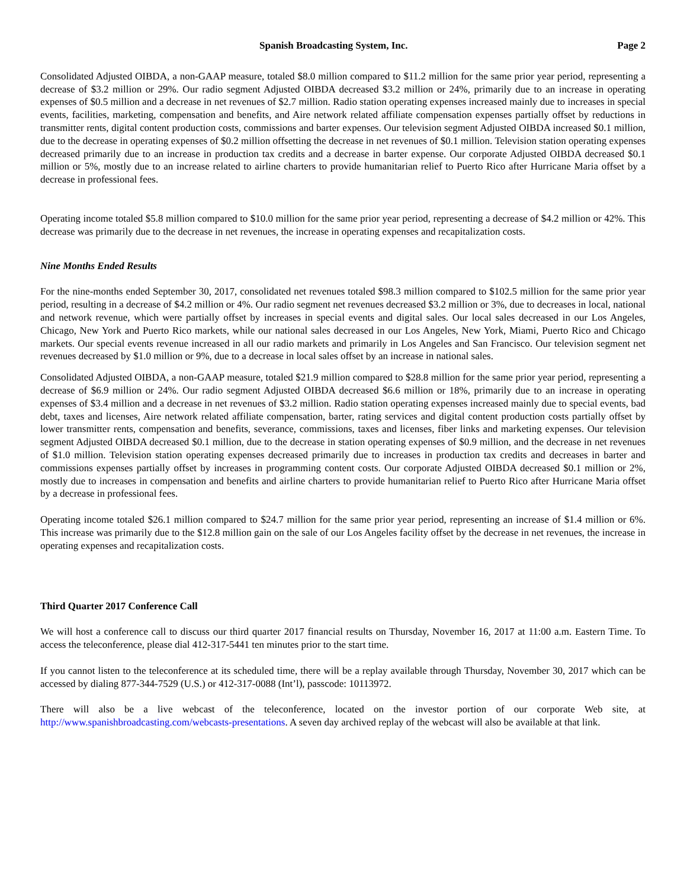Spanish Broadcasting System, Inc. Page 2
Consolidated Adjusted OIBDA, a non-GAAP measure, totaled $8.0 million compared to $11.2 million for the same prior year period, representing a decrease of $3.2 million or 29%. Our radio segment Adjusted OIBDA decreased $3.2 million or 24%, primarily due to an increase in operating expenses of $0.5 million and a decrease in net revenues of $2.7 million. Radio station operating expenses increased mainly due to increases in special events, facilities, marketing, compensation and benefits, and Aire network related affiliate compensation expenses partially offset by reductions in transmitter rents, digital content production costs, commissions and barter expenses. Our television segment Adjusted OIBDA increased $0.1 million, due to the decrease in operating expenses of $0.2 million offsetting the decrease in net revenues of $0.1 million. Television station operating expenses decreased primarily due to an increase in production tax credits and a decrease in barter expense. Our corporate Adjusted OIBDA decreased $0.1 million or 5%, mostly due to an increase related to airline charters to provide humanitarian relief to Puerto Rico after Hurricane Maria offset by a decrease in professional fees.
Operating income totaled $5.8 million compared to $10.0 million for the same prior year period, representing a decrease of $4.2 million or 42%. This decrease was primarily due to the decrease in net revenues, the increase in operating expenses and recapitalization costs.
Nine Months Ended Results
For the nine-months ended September 30, 2017, consolidated net revenues totaled $98.3 million compared to $102.5 million for the same prior year period, resulting in a decrease of $4.2 million or 4%. Our radio segment net revenues decreased $3.2 million or 3%, due to decreases in local, national and network revenue, which were partially offset by increases in special events and digital sales. Our local sales decreased in our Los Angeles, Chicago, New York and Puerto Rico markets, while our national sales decreased in our Los Angeles, New York, Miami, Puerto Rico and Chicago markets. Our special events revenue increased in all our radio markets and primarily in Los Angeles and San Francisco. Our television segment net revenues decreased by $1.0 million or 9%, due to a decrease in local sales offset by an increase in national sales.
Consolidated Adjusted OIBDA, a non-GAAP measure, totaled $21.9 million compared to $28.8 million for the same prior year period, representing a decrease of $6.9 million or 24%. Our radio segment Adjusted OIBDA decreased $6.6 million or 18%, primarily due to an increase in operating expenses of $3.4 million and a decrease in net revenues of $3.2 million. Radio station operating expenses increased mainly due to special events, bad debt, taxes and licenses, Aire network related affiliate compensation, barter, rating services and digital content production costs partially offset by lower transmitter rents, compensation and benefits, severance, commissions, taxes and licenses, fiber links and marketing expenses. Our television segment Adjusted OIBDA decreased $0.1 million, due to the decrease in station operating expenses of $0.9 million, and the decrease in net revenues of $1.0 million. Television station operating expenses decreased primarily due to increases in production tax credits and decreases in barter and commissions expenses partially offset by increases in programming content costs. Our corporate Adjusted OIBDA decreased $0.1 million or 2%, mostly due to increases in compensation and benefits and airline charters to provide humanitarian relief to Puerto Rico after Hurricane Maria offset by a decrease in professional fees.
Operating income totaled $26.1 million compared to $24.7 million for the same prior year period, representing an increase of $1.4 million or 6%. This increase was primarily due to the $12.8 million gain on the sale of our Los Angeles facility offset by the decrease in net revenues, the increase in operating expenses and recapitalization costs.
Third Quarter 2017 Conference Call
We will host a conference call to discuss our third quarter 2017 financial results on Thursday, November 16, 2017 at 11:00 a.m. Eastern Time. To access the teleconference, please dial 412-317-5441 ten minutes prior to the start time.
If you cannot listen to the teleconference at its scheduled time, there will be a replay available through Thursday, November 30, 2017 which can be accessed by dialing 877-344-7529 (U.S.) or 412-317-0088 (Int’l), passcode: 10113972.
There will also be a live webcast of the teleconference, located on the investor portion of our corporate Web site, at http://www.spanishbroadcasting.com/webcasts-presentations. A seven day archived replay of the webcast will also be available at that link.